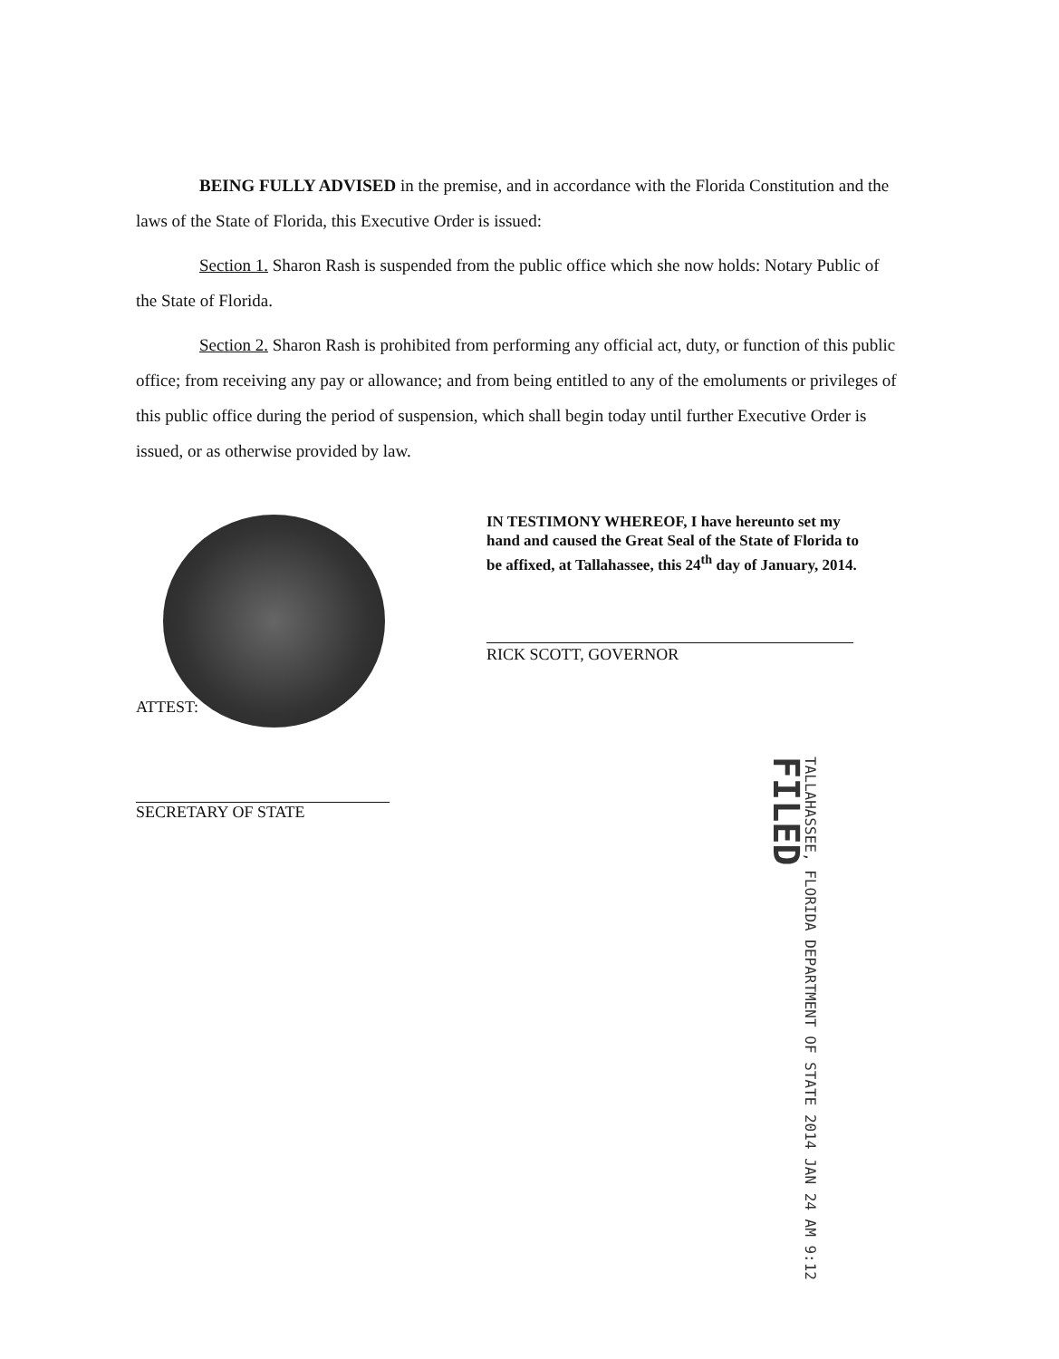BEING FULLY ADVISED in the premise, and in accordance with the Florida Constitution and the laws of the State of Florida, this Executive Order is issued:
Section 1. Sharon Rash is suspended from the public office which she now holds: Notary Public of the State of Florida.
Section 2. Sharon Rash is prohibited from performing any official act, duty, or function of this public office; from receiving any pay or allowance; and from being entitled to any of the emoluments or privileges of this public office during the period of suspension, which shall begin today until further Executive Order is issued, or as otherwise provided by law.
IN TESTIMONY WHEREOF, I have hereunto set my hand and caused the Great Seal of the State of Florida to be affixed, at Tallahassee, this 24<sup>th</sup> day of January, 2014.
RICK SCOTT, GOVERNOR
ATTEST:
SECRETARY OF STATE
TALLAHASSEE, FLORIDA DEPARTMENT OF STATE 2014 JAN 24 AM 9:12 FILED